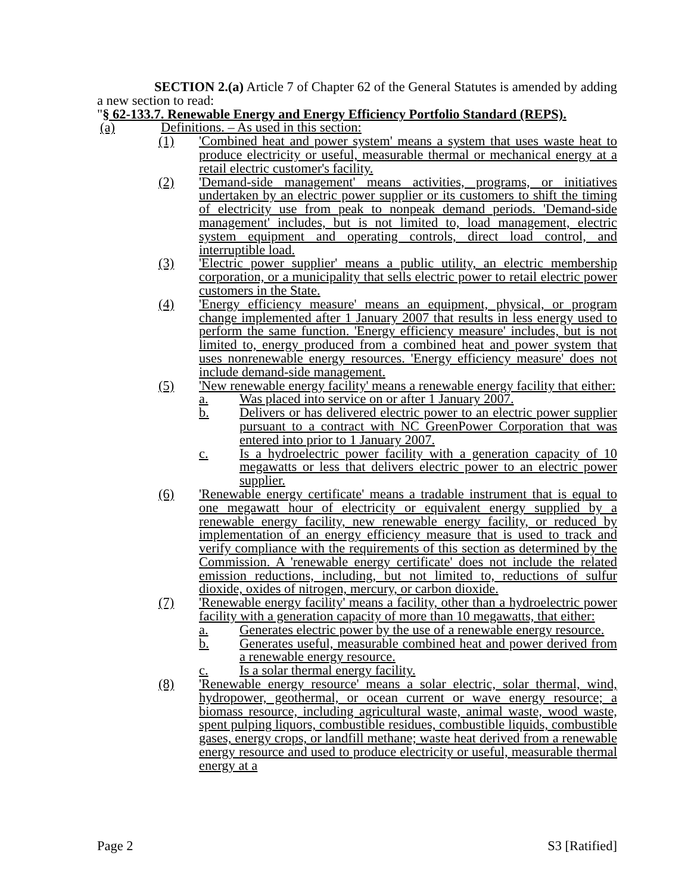SECTION 2.(a) Article 7 of Chapter 62 of the General Statutes is amended by adding a new section to read:
"§ 62-133.7. Renewable Energy and Energy Efficiency Portfolio Standard (REPS).
(a) Definitions. – As used in this section:
(1) 'Combined heat and power system' means a system that uses waste heat to produce electricity or useful, measurable thermal or mechanical energy at a retail electric customer's facility.
(2) 'Demand-side management' means activities, programs, or initiatives undertaken by an electric power supplier or its customers to shift the timing of electricity use from peak to nonpeak demand periods. 'Demand-side management' includes, but is not limited to, load management, electric system equipment and operating controls, direct load control, and interruptible load.
(3) 'Electric power supplier' means a public utility, an electric membership corporation, or a municipality that sells electric power to retail electric power customers in the State.
(4) 'Energy efficiency measure' means an equipment, physical, or program change implemented after 1 January 2007 that results in less energy used to perform the same function. 'Energy efficiency measure' includes, but is not limited to, energy produced from a combined heat and power system that uses nonrenewable energy resources. 'Energy efficiency measure' does not include demand-side management.
(5) 'New renewable energy facility' means a renewable energy facility that either:
a. Was placed into service on or after 1 January 2007.
b. Delivers or has delivered electric power to an electric power supplier pursuant to a contract with NC GreenPower Corporation that was entered into prior to 1 January 2007.
c. Is a hydroelectric power facility with a generation capacity of 10 megawatts or less that delivers electric power to an electric power supplier.
(6) 'Renewable energy certificate' means a tradable instrument that is equal to one megawatt hour of electricity or equivalent energy supplied by a renewable energy facility, new renewable energy facility, or reduced by implementation of an energy efficiency measure that is used to track and verify compliance with the requirements of this section as determined by the Commission. A 'renewable energy certificate' does not include the related emission reductions, including, but not limited to, reductions of sulfur dioxide, oxides of nitrogen, mercury, or carbon dioxide.
(7) 'Renewable energy facility' means a facility, other than a hydroelectric power facility with a generation capacity of more than 10 megawatts, that either:
a. Generates electric power by the use of a renewable energy resource.
b. Generates useful, measurable combined heat and power derived from a renewable energy resource.
c. Is a solar thermal energy facility.
(8) 'Renewable energy resource' means a solar electric, solar thermal, wind, hydropower, geothermal, or ocean current or wave energy resource; a biomass resource, including agricultural waste, animal waste, wood waste, spent pulping liquors, combustible residues, combustible liquids, combustible gases, energy crops, or landfill methane; waste heat derived from a renewable energy resource and used to produce electricity or useful, measurable thermal energy at a
Page 2 S3 [Ratified]